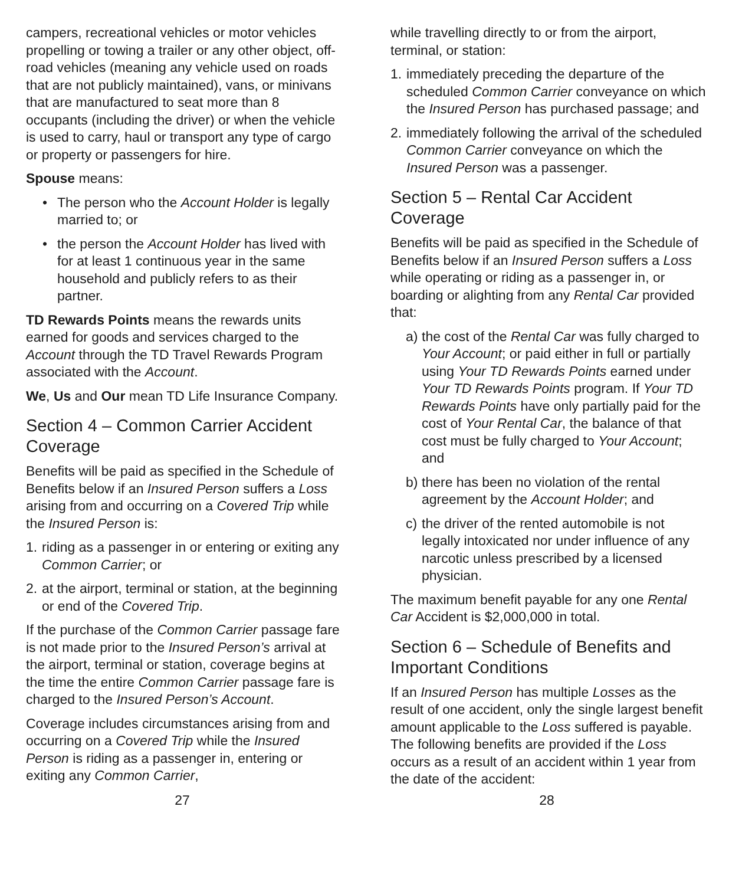campers, recreational vehicles or motor vehicles propelling or towing a trailer or any other object, off-road vehicles (meaning any vehicle used on roads that are not publicly maintained), vans, or minivans that are manufactured to seat more than 8 occupants (including the driver) or when the vehicle is used to carry, haul or transport any type of cargo or property or passengers for hire.
Spouse means:
• The person who the Account Holder is legally married to; or
• the person the Account Holder has lived with for at least 1 continuous year in the same household and publicly refers to as their partner.
TD Rewards Points means the rewards units earned for goods and services charged to the Account through the TD Travel Rewards Program associated with the Account.
We, Us and Our mean TD Life Insurance Company.
Section 4 – Common Carrier Accident Coverage
Benefits will be paid as specified in the Schedule of Benefits below if an Insured Person suffers a Loss arising from and occurring on a Covered Trip while the Insured Person is:
1. riding as a passenger in or entering or exiting any Common Carrier; or
2. at the airport, terminal or station, at the beginning or end of the Covered Trip.
If the purchase of the Common Carrier passage fare is not made prior to the Insured Person’s arrival at the airport, terminal or station, coverage begins at the time the entire Common Carrier passage fare is charged to the Insured Person’s Account.
Coverage includes circumstances arising from and occurring on a Covered Trip while the Insured Person is riding as a passenger in, entering or exiting any Common Carrier,
while travelling directly to or from the airport, terminal, or station:
1. immediately preceding the departure of the scheduled Common Carrier conveyance on which the Insured Person has purchased passage; and
2. immediately following the arrival of the scheduled Common Carrier conveyance on which the Insured Person was a passenger.
Section 5 – Rental Car Accident Coverage
Benefits will be paid as specified in the Schedule of Benefits below if an Insured Person suffers a Loss while operating or riding as a passenger in, or boarding or alighting from any Rental Car provided that:
a) the cost of the Rental Car was fully charged to Your Account; or paid either in full or partially using Your TD Rewards Points earned under Your TD Rewards Points program. If Your TD Rewards Points have only partially paid for the cost of Your Rental Car, the balance of that cost must be fully charged to Your Account; and
b) there has been no violation of the rental agreement by the Account Holder; and
c) the driver of the rented automobile is not legally intoxicated nor under influence of any narcotic unless prescribed by a licensed physician.
The maximum benefit payable for any one Rental Car Accident is $2,000,000 in total.
Section 6 – Schedule of Benefits and Important Conditions
If an Insured Person has multiple Losses as the result of one accident, only the single largest benefit amount applicable to the Loss suffered is payable. The following benefits are provided if the Loss occurs as a result of an accident within 1 year from the date of the accident:
27 28